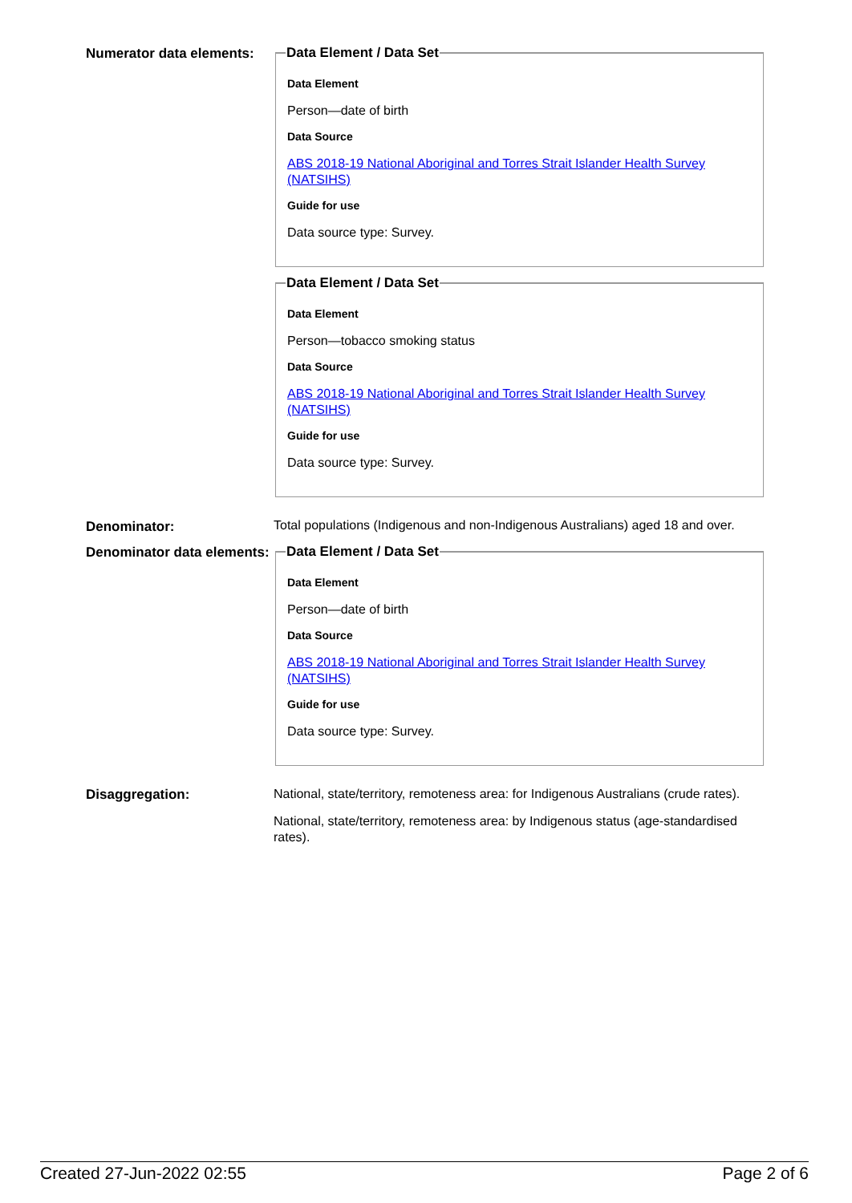Numerator data elements:
Data Element / Data Set
Data Element
Person—date of birth
Data Source
ABS 2018-19 National Aboriginal and Torres Strait Islander Health Survey (NATSIHS)
Guide for use
Data source type: Survey.
Data Element / Data Set
Data Element
Person—tobacco smoking status
Data Source
ABS 2018-19 National Aboriginal and Torres Strait Islander Health Survey (NATSIHS)
Guide for use
Data source type: Survey.
Denominator:
Total populations (Indigenous and non-Indigenous Australians) aged 18 and over.
Denominator data elements:
Data Element / Data Set
Data Element
Person—date of birth
Data Source
ABS 2018-19 National Aboriginal and Torres Strait Islander Health Survey (NATSIHS)
Guide for use
Data source type: Survey.
Disaggregation:
National, state/territory, remoteness area: for Indigenous Australians (crude rates).
National, state/territory, remoteness area: by Indigenous status (age-standardised rates).
Created 27-Jun-2022 02:55 Page 2 of 6